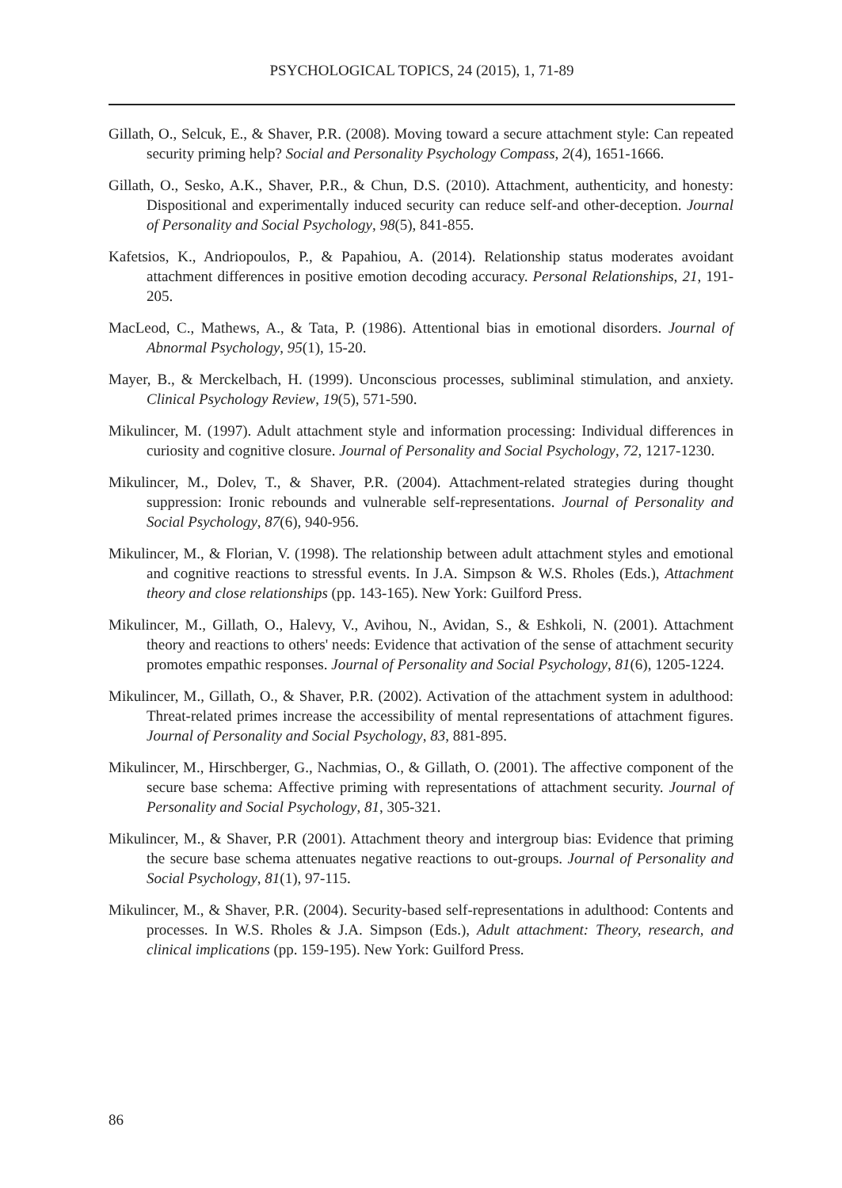PSYCHOLOGICAL TOPICS, 24 (2015), 1, 71-89
Gillath, O., Selcuk, E., & Shaver, P.R. (2008). Moving toward a secure attachment style: Can repeated security priming help? Social and Personality Psychology Compass, 2(4), 1651-1666.
Gillath, O., Sesko, A.K., Shaver, P.R., & Chun, D.S. (2010). Attachment, authenticity, and honesty: Dispositional and experimentally induced security can reduce self-and other-deception. Journal of Personality and Social Psychology, 98(5), 841-855.
Kafetsios, K., Andriopoulos, P., & Papahiou, A. (2014). Relationship status moderates avoidant attachment differences in positive emotion decoding accuracy. Personal Relationships, 21, 191-205.
MacLeod, C., Mathews, A., & Tata, P. (1986). Attentional bias in emotional disorders. Journal of Abnormal Psychology, 95(1), 15-20.
Mayer, B., & Merckelbach, H. (1999). Unconscious processes, subliminal stimulation, and anxiety. Clinical Psychology Review, 19(5), 571-590.
Mikulincer, M. (1997). Adult attachment style and information processing: Individual differences in curiosity and cognitive closure. Journal of Personality and Social Psychology, 72, 1217-1230.
Mikulincer, M., Dolev, T., & Shaver, P.R. (2004). Attachment-related strategies during thought suppression: Ironic rebounds and vulnerable self-representations. Journal of Personality and Social Psychology, 87(6), 940-956.
Mikulincer, M., & Florian, V. (1998). The relationship between adult attachment styles and emotional and cognitive reactions to stressful events. In J.A. Simpson & W.S. Rholes (Eds.), Attachment theory and close relationships (pp. 143-165). New York: Guilford Press.
Mikulincer, M., Gillath, O., Halevy, V., Avihou, N., Avidan, S., & Eshkoli, N. (2001). Attachment theory and reactions to others' needs: Evidence that activation of the sense of attachment security promotes empathic responses. Journal of Personality and Social Psychology, 81(6), 1205-1224.
Mikulincer, M., Gillath, O., & Shaver, P.R. (2002). Activation of the attachment system in adulthood: Threat-related primes increase the accessibility of mental representations of attachment figures. Journal of Personality and Social Psychology, 83, 881-895.
Mikulincer, M., Hirschberger, G., Nachmias, O., & Gillath, O. (2001). The affective component of the secure base schema: Affective priming with representations of attachment security. Journal of Personality and Social Psychology, 81, 305-321.
Mikulincer, M., & Shaver, P.R (2001). Attachment theory and intergroup bias: Evidence that priming the secure base schema attenuates negative reactions to out-groups. Journal of Personality and Social Psychology, 81(1), 97-115.
Mikulincer, M., & Shaver, P.R. (2004). Security-based self-representations in adulthood: Contents and processes. In W.S. Rholes & J.A. Simpson (Eds.), Adult attachment: Theory, research, and clinical implications (pp. 159-195). New York: Guilford Press.
86